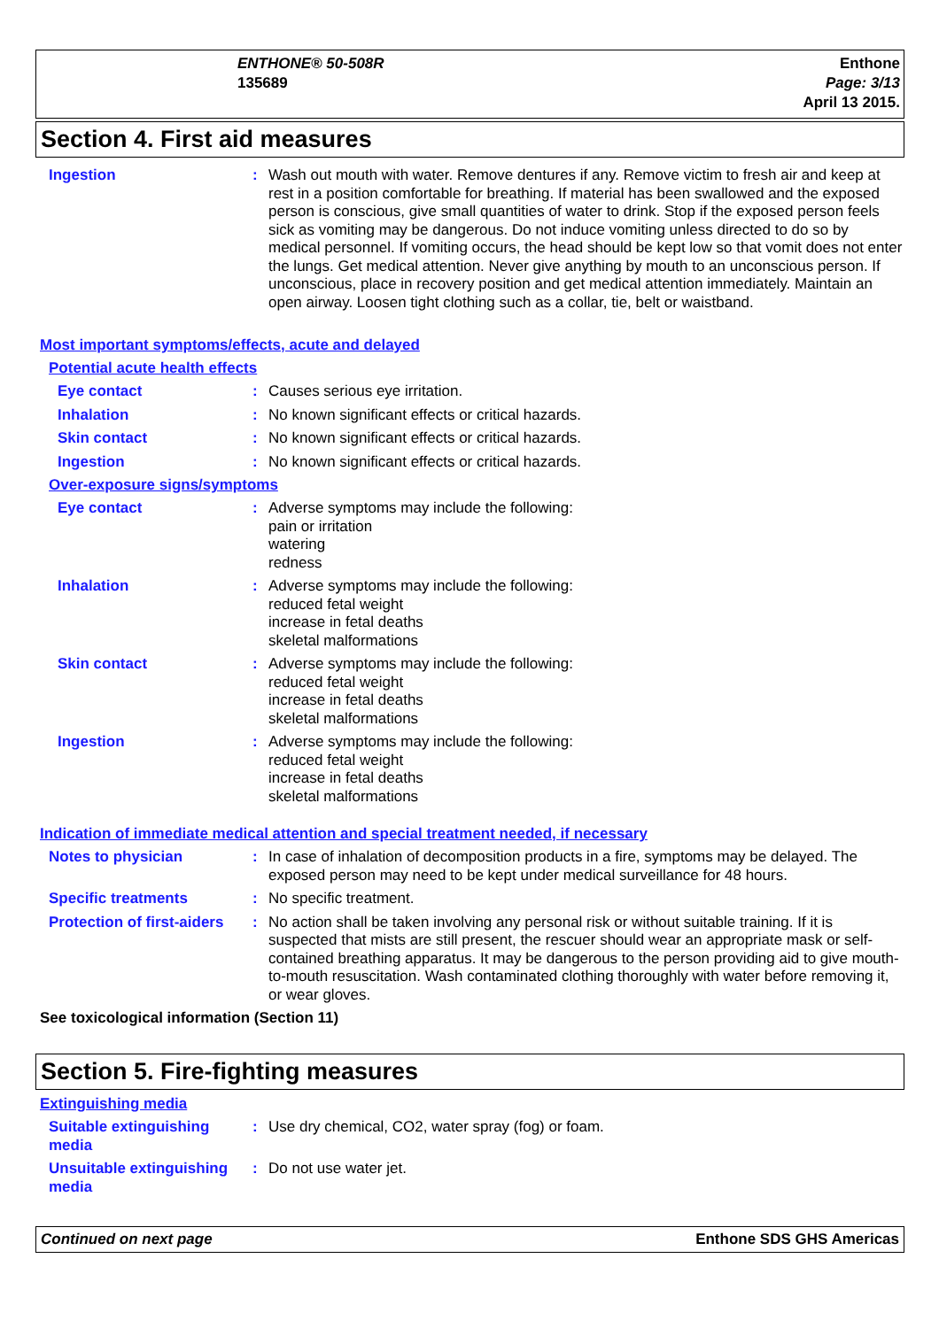ENTHONE® 50-508R
135689
Enthone
Page: 3/13
April 13 2015.
Section 4. First aid measures
Ingestion : Wash out mouth with water. Remove dentures if any. Remove victim to fresh air and keep at rest in a position comfortable for breathing. If material has been swallowed and the exposed person is conscious, give small quantities of water to drink. Stop if the exposed person feels sick as vomiting may be dangerous. Do not induce vomiting unless directed to do so by medical personnel. If vomiting occurs, the head should be kept low so that vomit does not enter the lungs. Get medical attention. Never give anything by mouth to an unconscious person. If unconscious, place in recovery position and get medical attention immediately. Maintain an open airway. Loosen tight clothing such as a collar, tie, belt or waistband.
Most important symptoms/effects, acute and delayed
Potential acute health effects
Eye contact : Causes serious eye irritation.
Inhalation : No known significant effects or critical hazards.
Skin contact : No known significant effects or critical hazards.
Ingestion : No known significant effects or critical hazards.
Over-exposure signs/symptoms
Eye contact : Adverse symptoms may include the following:
pain or irritation
watering
redness
Inhalation : Adverse symptoms may include the following:
reduced fetal weight
increase in fetal deaths
skeletal malformations
Skin contact : Adverse symptoms may include the following:
reduced fetal weight
increase in fetal deaths
skeletal malformations
Ingestion : Adverse symptoms may include the following:
reduced fetal weight
increase in fetal deaths
skeletal malformations
Indication of immediate medical attention and special treatment needed, if necessary
Notes to physician : In case of inhalation of decomposition products in a fire, symptoms may be delayed. The exposed person may need to be kept under medical surveillance for 48 hours.
Specific treatments : No specific treatment.
Protection of first-aiders
: No action shall be taken involving any personal risk or without suitable training. If it is suspected that mists are still present, the rescuer should wear an appropriate mask or self-contained breathing apparatus. It may be dangerous to the person providing aid to give mouth-to-mouth resuscitation. Wash contaminated clothing thoroughly with water before removing it, or wear gloves.
See toxicological information (Section 11)
Section 5. Fire-fighting measures
Extinguishing media
Suitable extinguishing media
: Use dry chemical, CO2, water spray (fog) or foam.
Unsuitable extinguishing media
: Do not use water jet.
Continued on next page Enthone SDS GHS Americas